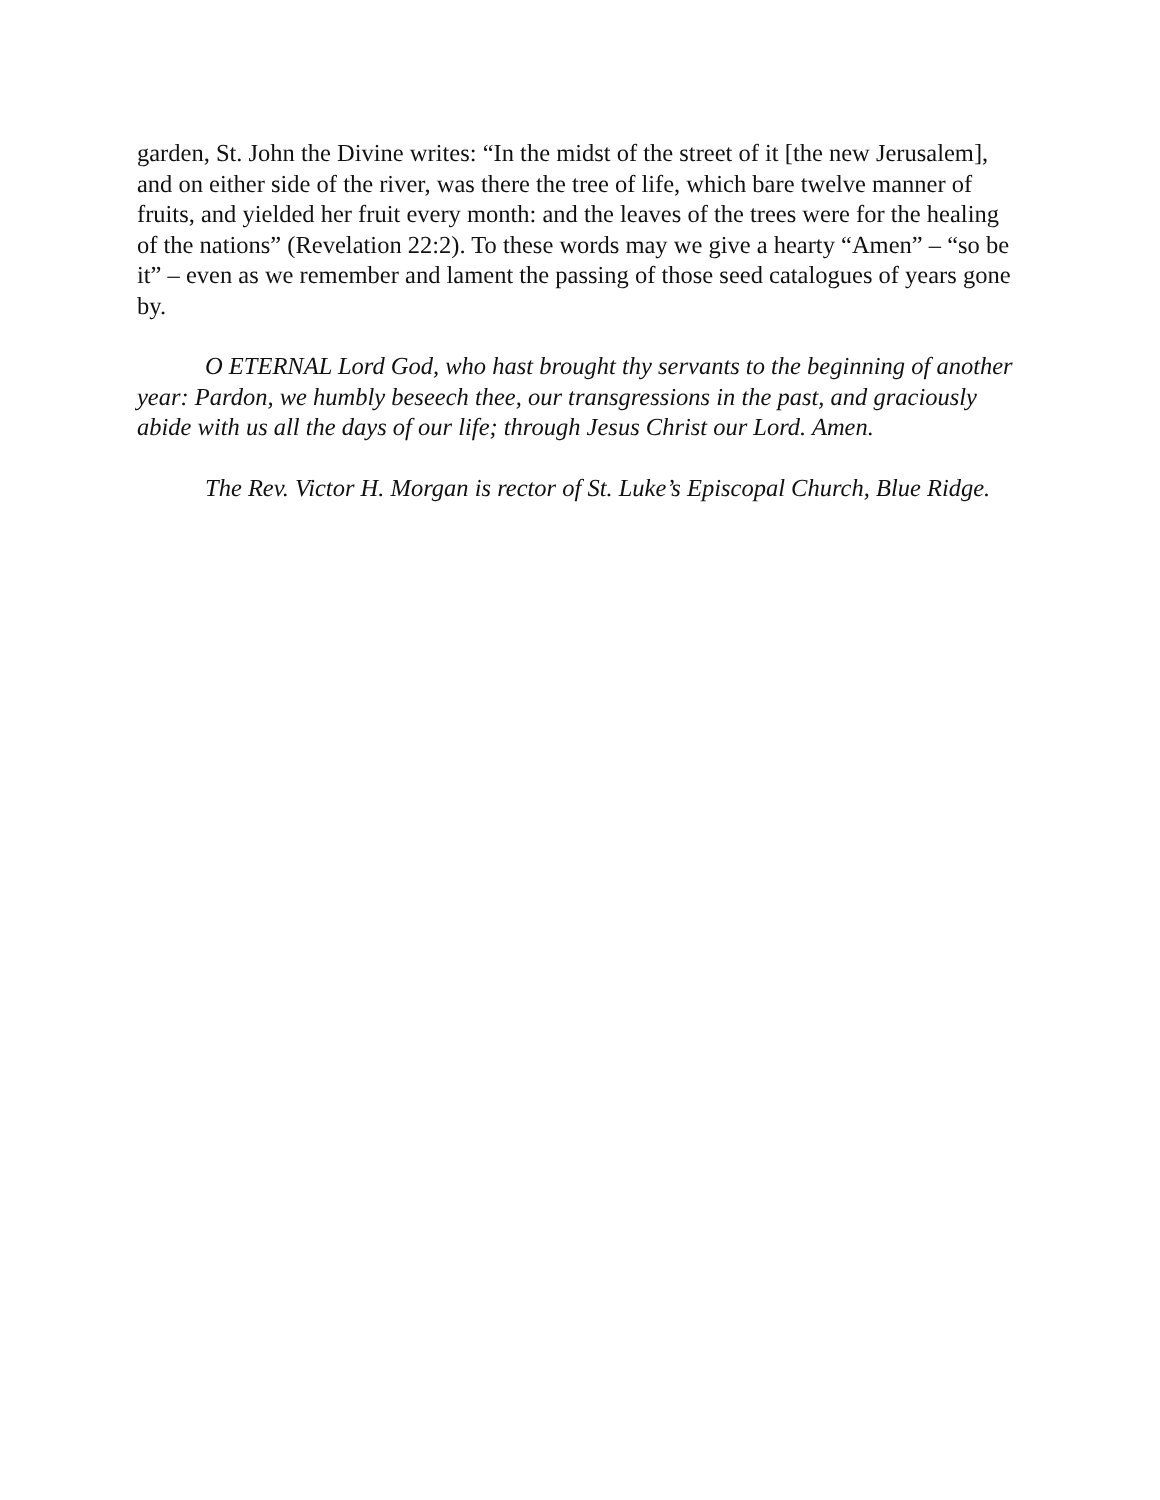garden, St. John the Divine writes: “In the midst of the street of it [the new Jerusalem], and on either side of the river, was there the tree of life, which bare twelve manner of fruits, and yielded her fruit every month: and the leaves of the trees were for the healing of the nations” (Revelation 22:2). To these words may we give a hearty “Amen” – “so be it” – even as we remember and lament the passing of those seed catalogues of years gone by.
O ETERNAL Lord God, who hast brought thy servants to the beginning of another year: Pardon, we humbly beseech thee, our transgressions in the past, and graciously abide with us all the days of our life; through Jesus Christ our Lord. Amen.
The Rev. Victor H. Morgan is rector of St. Luke’s Episcopal Church, Blue Ridge.